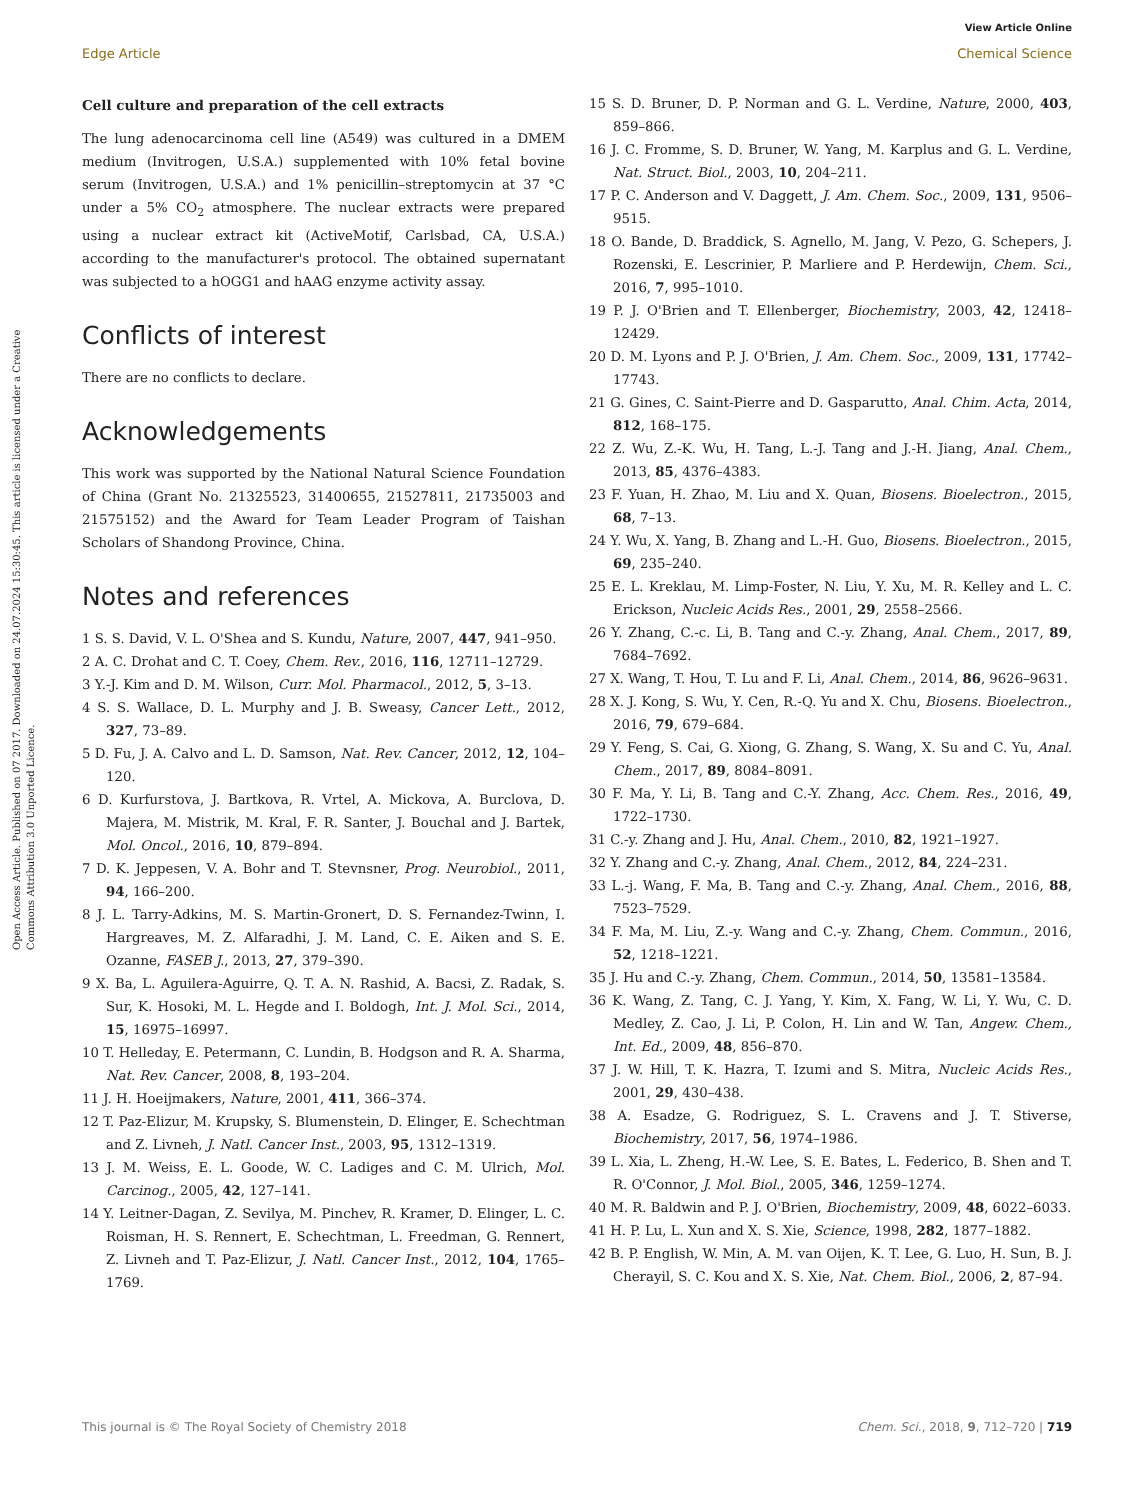View Article Online
Edge Article Chemical Science
Open Access Article. Published on 07 2017. Downloaded on 24.07.2024 15:30:45. This article is licensed under a Creative Commons Attribution 3.0 Unported Licence.
Cell culture and preparation of the cell extracts
The lung adenocarcinoma cell line (A549) was cultured in a DMEM medium (Invitrogen, U.S.A.) supplemented with 10% fetal bovine serum (Invitrogen, U.S.A.) and 1% penicillin–streptomycin at 37 °C under a 5% CO<sub>2</sub> atmosphere. The nuclear extracts were prepared using a nuclear extract kit (ActiveMotif, Carlsbad, CA, U.S.A.) according to the manufacturer's protocol. The obtained supernatant was subjected to a hOGG1 and hAAG enzyme activity assay.
Conflicts of interest
There are no conflicts to declare.
Acknowledgements
This work was supported by the National Natural Science Foundation of China (Grant No. 21325523, 31400655, 21527811, 21735003 and 21575152) and the Award for Team Leader Program of Taishan Scholars of Shandong Province, China.
Notes and references
1 S. S. David, V. L. O'Shea and S. Kundu, Nature, 2007, 447, 941–950.
2 A. C. Drohat and C. T. Coey, Chem. Rev., 2016, 116, 12711–12729.
3 Y.-J. Kim and D. M. Wilson, Curr. Mol. Pharmacol., 2012, 5, 3–13.
4 S. S. Wallace, D. L. Murphy and J. B. Sweasy, Cancer Lett., 2012, 327, 73–89.
5 D. Fu, J. A. Calvo and L. D. Samson, Nat. Rev. Cancer, 2012, 12, 104–120.
6 D. Kurfurstova, J. Bartkova, R. Vrtel, A. Mickova, A. Burclova, D. Majera, M. Mistrik, M. Kral, F. R. Santer, J. Bouchal and J. Bartek, Mol. Oncol., 2016, 10, 879–894.
7 D. K. Jeppesen, V. A. Bohr and T. Stevnsner, Prog. Neurobiol., 2011, 94, 166–200.
8 J. L. Tarry-Adkins, M. S. Martin-Gronert, D. S. Fernandez-Twinn, I. Hargreaves, M. Z. Alfaradhi, J. M. Land, C. E. Aiken and S. E. Ozanne, FASEB J., 2013, 27, 379–390.
9 X. Ba, L. Aguilera-Aguirre, Q. T. A. N. Rashid, A. Bacsi, Z. Radak, S. Sur, K. Hosoki, M. L. Hegde and I. Boldogh, Int. J. Mol. Sci., 2014, 15, 16975–16997.
10 T. Helleday, E. Petermann, C. Lundin, B. Hodgson and R. A. Sharma, Nat. Rev. Cancer, 2008, 8, 193–204.
11 J. H. Hoeijmakers, Nature, 2001, 411, 366–374.
12 T. Paz-Elizur, M. Krupsky, S. Blumenstein, D. Elinger, E. Schechtman and Z. Livneh, J. Natl. Cancer Inst., 2003, 95, 1312–1319.
13 J. M. Weiss, E. L. Goode, W. C. Ladiges and C. M. Ulrich, Mol. Carcinog., 2005, 42, 127–141.
14 Y. Leitner-Dagan, Z. Sevilya, M. Pinchev, R. Kramer, D. Elinger, L. C. Roisman, H. S. Rennert, E. Schechtman, L. Freedman, G. Rennert, Z. Livneh and T. Paz-Elizur, J. Natl. Cancer Inst., 2012, 104, 1765–1769.
15 S. D. Bruner, D. P. Norman and G. L. Verdine, Nature, 2000, 403, 859–866.
16 J. C. Fromme, S. D. Bruner, W. Yang, M. Karplus and G. L. Verdine, Nat. Struct. Biol., 2003, 10, 204–211.
17 P. C. Anderson and V. Daggett, J. Am. Chem. Soc., 2009, 131, 9506–9515.
18 O. Bande, D. Braddick, S. Agnello, M. Jang, V. Pezo, G. Schepers, J. Rozenski, E. Lescrinier, P. Marliere and P. Herdewijn, Chem. Sci., 2016, 7, 995–1010.
19 P. J. O'Brien and T. Ellenberger, Biochemistry, 2003, 42, 12418–12429.
20 D. M. Lyons and P. J. O'Brien, J. Am. Chem. Soc., 2009, 131, 17742–17743.
21 G. Gines, C. Saint-Pierre and D. Gasparutto, Anal. Chim. Acta, 2014, 812, 168–175.
22 Z. Wu, Z.-K. Wu, H. Tang, L.-J. Tang and J.-H. Jiang, Anal. Chem., 2013, 85, 4376–4383.
23 F. Yuan, H. Zhao, M. Liu and X. Quan, Biosens. Bioelectron., 2015, 68, 7–13.
24 Y. Wu, X. Yang, B. Zhang and L.-H. Guo, Biosens. Bioelectron., 2015, 69, 235–240.
25 E. L. Kreklau, M. Limp-Foster, N. Liu, Y. Xu, M. R. Kelley and L. C. Erickson, Nucleic Acids Res., 2001, 29, 2558–2566.
26 Y. Zhang, C.-c. Li, B. Tang and C.-y. Zhang, Anal. Chem., 2017, 89, 7684–7692.
27 X. Wang, T. Hou, T. Lu and F. Li, Anal. Chem., 2014, 86, 9626–9631.
28 X. J. Kong, S. Wu, Y. Cen, R.-Q. Yu and X. Chu, Biosens. Bioelectron., 2016, 79, 679–684.
29 Y. Feng, S. Cai, G. Xiong, G. Zhang, S. Wang, X. Su and C. Yu, Anal. Chem., 2017, 89, 8084–8091.
30 F. Ma, Y. Li, B. Tang and C.-Y. Zhang, Acc. Chem. Res., 2016, 49, 1722–1730.
31 C.-y. Zhang and J. Hu, Anal. Chem., 2010, 82, 1921–1927.
32 Y. Zhang and C.-y. Zhang, Anal. Chem., 2012, 84, 224–231.
33 L.-j. Wang, F. Ma, B. Tang and C.-y. Zhang, Anal. Chem., 2016, 88, 7523–7529.
34 F. Ma, M. Liu, Z.-y. Wang and C.-y. Zhang, Chem. Commun., 2016, 52, 1218–1221.
35 J. Hu and C.-y. Zhang, Chem. Commun., 2014, 50, 13581–13584.
36 K. Wang, Z. Tang, C. J. Yang, Y. Kim, X. Fang, W. Li, Y. Wu, C. D. Medley, Z. Cao, J. Li, P. Colon, H. Lin and W. Tan, Angew. Chem., Int. Ed., 2009, 48, 856–870.
37 J. W. Hill, T. K. Hazra, T. Izumi and S. Mitra, Nucleic Acids Res., 2001, 29, 430–438.
38 A. Esadze, G. Rodriguez, S. L. Cravens and J. T. Stiverse, Biochemistry, 2017, 56, 1974–1986.
39 L. Xia, L. Zheng, H.-W. Lee, S. E. Bates, L. Federico, B. Shen and T. R. O'Connor, J. Mol. Biol., 2005, 346, 1259–1274.
40 M. R. Baldwin and P. J. O'Brien, Biochemistry, 2009, 48, 6022–6033.
41 H. P. Lu, L. Xun and X. S. Xie, Science, 1998, 282, 1877–1882.
42 B. P. English, W. Min, A. M. van Oijen, K. T. Lee, G. Luo, H. Sun, B. J. Cherayil, S. C. Kou and X. S. Xie, Nat. Chem. Biol., 2006, 2, 87–94.
This journal is © The Royal Society of Chemistry 2018 Chem. Sci., 2018, 9, 712–720 | 719